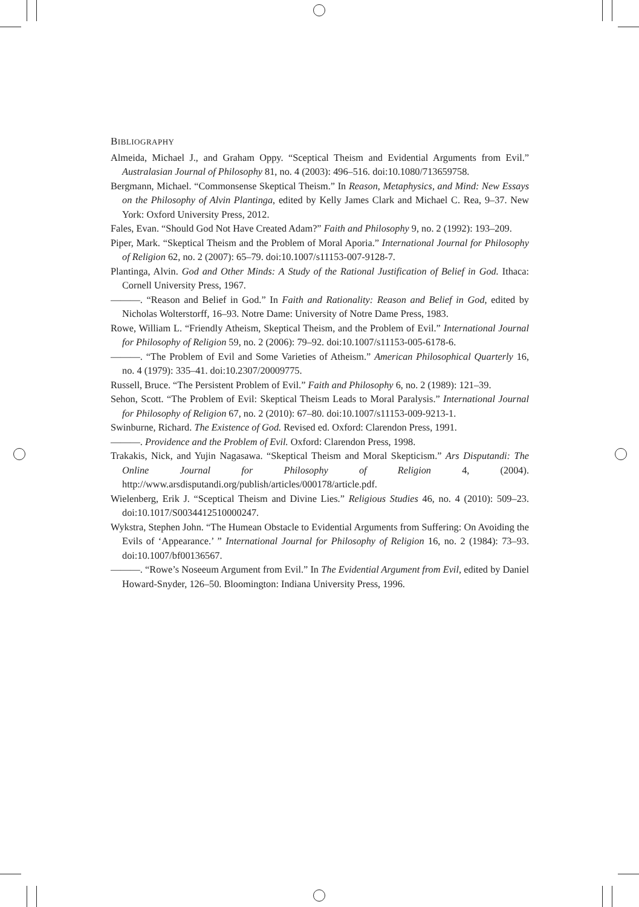BIBLIOGRAPHY
Almeida, Michael J., and Graham Oppy. “Sceptical Theism and Evidential Arguments from Evil.” Australasian Journal of Philosophy 81, no. 4 (2003): 496–516. doi:10.1080/713659758.
Bergmann, Michael. “Commonsense Skeptical Theism.” In Reason, Metaphysics, and Mind: New Essays on the Philosophy of Alvin Plantinga, edited by Kelly James Clark and Michael C. Rea, 9–37. New York: Oxford University Press, 2012.
Fales, Evan. “Should God Not Have Created Adam?” Faith and Philosophy 9, no. 2 (1992): 193–209.
Piper, Mark. “Skeptical Theism and the Problem of Moral Aporia.” International Journal for Philosophy of Religion 62, no. 2 (2007): 65–79. doi:10.1007/s11153-007-9128-7.
Plantinga, Alvin. God and Other Minds: A Study of the Rational Justification of Belief in God. Ithaca: Cornell University Press, 1967.
———. “Reason and Belief in God.” In Faith and Rationality: Reason and Belief in God, edited by Nicholas Wolterstorff, 16–93. Notre Dame: University of Notre Dame Press, 1983.
Rowe, William L. “Friendly Atheism, Skeptical Theism, and the Problem of Evil.” International Journal for Philosophy of Religion 59, no. 2 (2006): 79–92. doi:10.1007/s11153-005-6178-6.
———. “The Problem of Evil and Some Varieties of Atheism.” American Philosophical Quarterly 16, no. 4 (1979): 335–41. doi:10.2307/20009775.
Russell, Bruce. “The Persistent Problem of Evil.” Faith and Philosophy 6, no. 2 (1989): 121–39.
Sehon, Scott. “The Problem of Evil: Skeptical Theism Leads to Moral Paralysis.” International Journal for Philosophy of Religion 67, no. 2 (2010): 67–80. doi:10.1007/s11153-009-9213-1.
Swinburne, Richard. The Existence of God. Revised ed. Oxford: Clarendon Press, 1991.
———. Providence and the Problem of Evil. Oxford: Clarendon Press, 1998.
Trakakis, Nick, and Yujin Nagasawa. “Skeptical Theism and Moral Skepticism.” Ars Disputandi: The Online Journal for Philosophy of Religion 4, (2004). http://www.arsdisputandi.org/publish/articles/000178/article.pdf.
Wielenberg, Erik J. “Sceptical Theism and Divine Lies.” Religious Studies 46, no. 4 (2010): 509–23. doi:10.1017/S0034412510000247.
Wykstra, Stephen John. “The Humean Obstacle to Evidential Arguments from Suffering: On Avoiding the Evils of ‘Appearance.’ ” International Journal for Philosophy of Religion 16, no. 2 (1984): 73–93. doi:10.1007/bf00136567.
———. “Rowe’s Noseeum Argument from Evil.” In The Evidential Argument from Evil, edited by Daniel Howard-Snyder, 126–50. Bloomington: Indiana University Press, 1996.